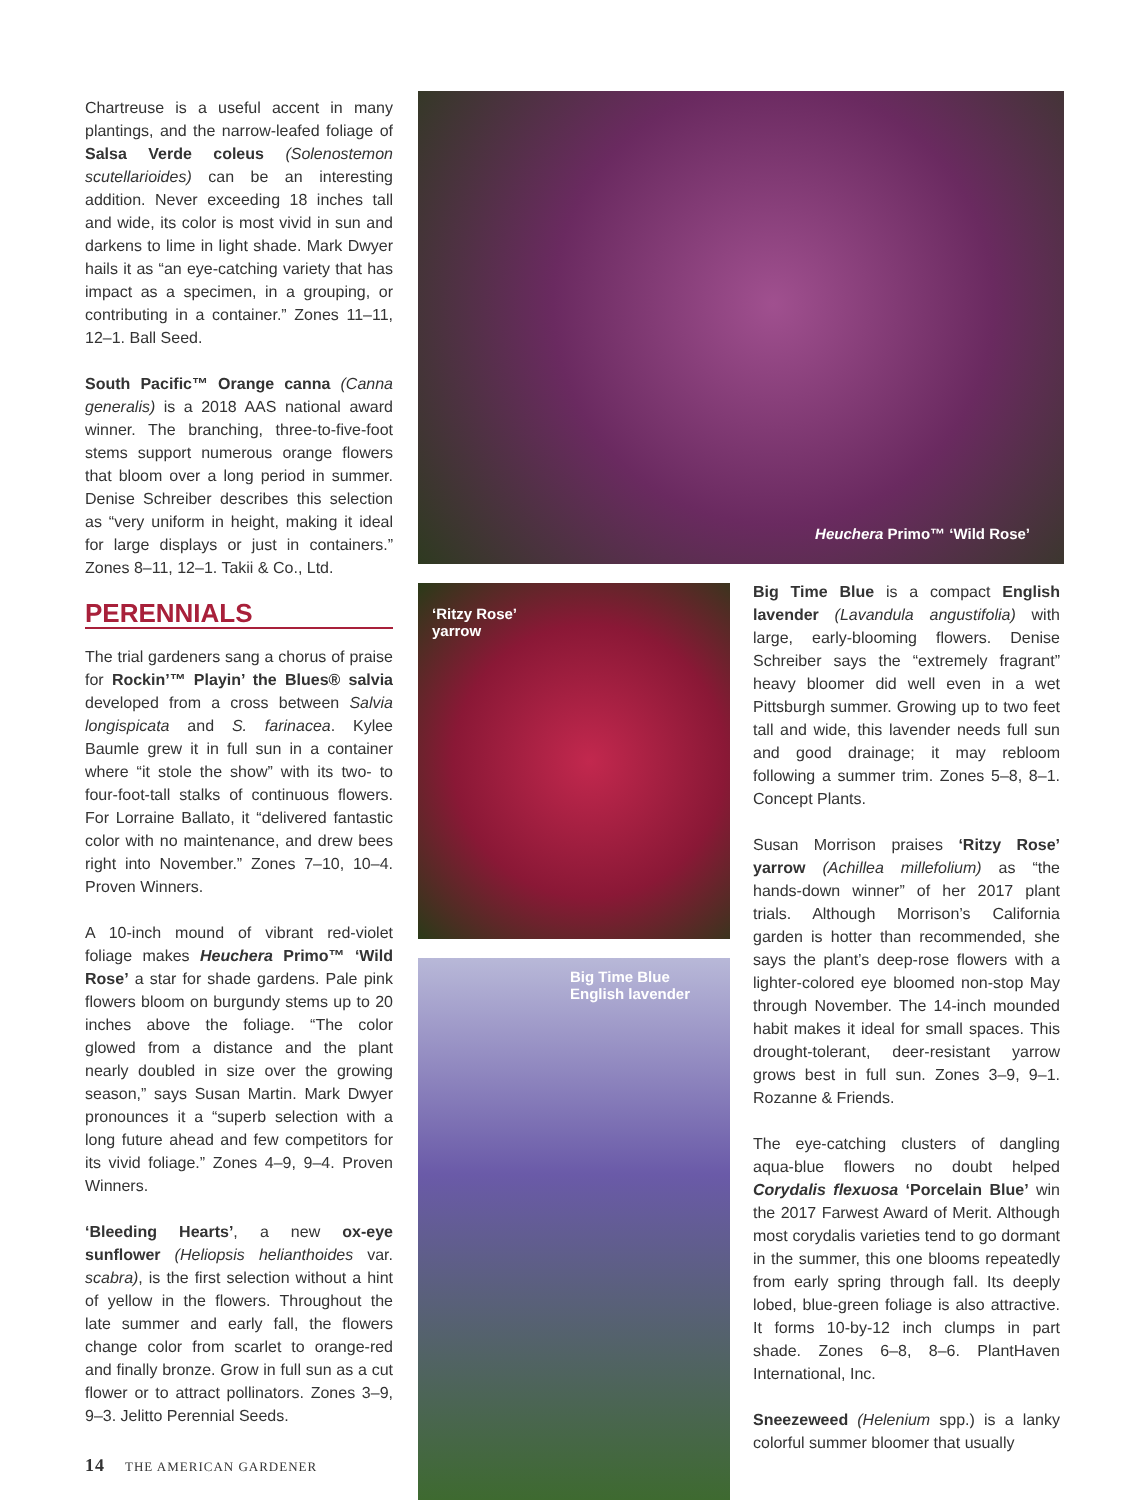Chartreuse is a useful accent in many plantings, and the narrow-leafed foliage of Salsa Verde coleus (Solenostemon scutellarioides) can be an interesting addition. Never exceeding 18 inches tall and wide, its color is most vivid in sun and darkens to lime in light shade. Mark Dwyer hails it as “an eye-catching variety that has impact as a specimen, in a grouping, or contributing in a container.” Zones 11–11, 12–1. Ball Seed.
South Pacific™ Orange canna (Canna generalis) is a 2018 AAS national award winner. The branching, three-to-five-foot stems support numerous orange flowers that bloom over a long period in summer. Denise Schreiber describes this selection as “very uniform in height, making it ideal for large displays or just in containers.” Zones 8–11, 12–1. Takii & Co., Ltd.
PERENNIALS
The trial gardeners sang a chorus of praise for Rockin’™ Playin’ the Blues® salvia developed from a cross between Salvia longispicata and S. farinacea. Kylee Baumle grew it in full sun in a container where “it stole the show” with its two- to four-foot-tall stalks of continuous flowers. For Lorraine Ballato, it “delivered fantastic color with no maintenance, and drew bees right into November.” Zones 7–10, 10–4. Proven Winners.
A 10-inch mound of vibrant red-violet foliage makes Heuchera Primo™ ‘Wild Rose’ a star for shade gardens. Pale pink flowers bloom on burgundy stems up to 20 inches above the foliage. “The color glowed from a distance and the plant nearly doubled in size over the growing season,” says Susan Martin. Mark Dwyer pronounces it a “superb selection with a long future ahead and few competitors for its vivid foliage.” Zones 4–9, 9–4. Proven Winners.
‘Bleeding Hearts’, a new ox-eye sunflower (Heliopsis helianthoides var. scabra), is the first selection without a hint of yellow in the flowers. Throughout the late summer and early fall, the flowers change color from scarlet to orange-red and finally bronze. Grow in full sun as a cut flower or to attract pollinators. Zones 3–9, 9–3. Jelitto Perennial Seeds.
Heuchera Primo™ ‘Wild Rose’
‘Ritzy Rose’
yarrow
Big Time Blue
English lavender
Big Time Blue is a compact English lavender (Lavandula angustifolia) with large, early-blooming flowers. Denise Schreiber says the “extremely fragrant” heavy bloomer did well even in a wet Pittsburgh summer. Growing up to two feet tall and wide, this lavender needs full sun and good drainage; it may rebloom following a summer trim. Zones 5–8, 8–1. Concept Plants.
Susan Morrison praises ‘Ritzy Rose’ yarrow (Achillea millefolium) as “the hands-down winner” of her 2017 plant trials. Although Morrison’s California garden is hotter than recommended, she says the plant’s deep-rose flowers with a lighter-colored eye bloomed non-stop May through November. The 14-inch mounded habit makes it ideal for small spaces. This drought-tolerant, deer-resistant yarrow grows best in full sun. Zones 3–9, 9–1. Rozanne & Friends.
The eye-catching clusters of dangling aqua-blue flowers no doubt helped Corydalis flexuosa ‘Porcelain Blue’ win the 2017 Farwest Award of Merit. Although most corydalis varieties tend to go dormant in the summer, this one blooms repeatedly from early spring through fall. Its deeply lobed, blue-green foliage is also attractive. It forms 10-by-12 inch clumps in part shade. Zones 6–8, 8–6. PlantHaven International, Inc.
Sneezeweed (Helenium spp.) is a lanky colorful summer bloomer that usually
14 THE AMERICAN GARDENER